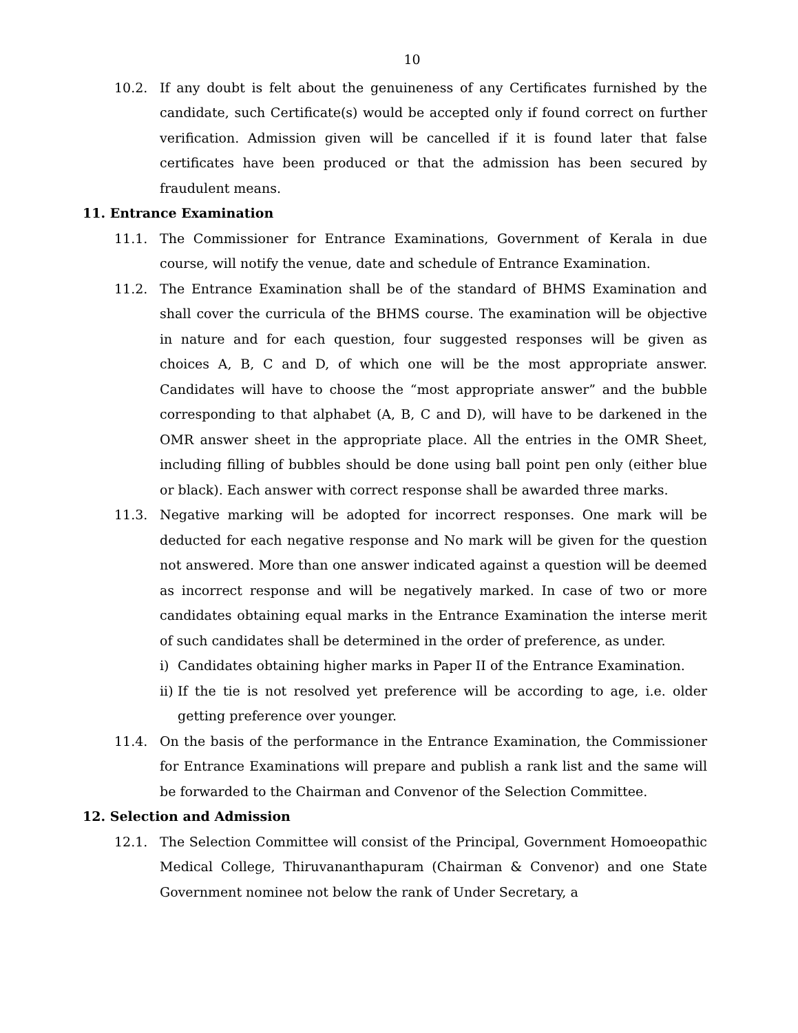10
10.2. If any doubt is felt about the genuineness of any Certificates furnished by the candidate, such Certificate(s) would be accepted only if found correct on further verification. Admission given will be cancelled if it is found later that false certificates have been produced or that the admission has been secured by fraudulent means.
11. Entrance Examination
11.1. The Commissioner for Entrance Examinations, Government of Kerala in due course, will notify the venue, date and schedule of Entrance Examination.
11.2. The Entrance Examination shall be of the standard of BHMS Examination and shall cover the curricula of the BHMS course. The examination will be objective in nature and for each question, four suggested responses will be given as choices A, B, C and D, of which one will be the most appropriate answer. Candidates will have to choose the “most appropriate answer” and the bubble corresponding to that alphabet (A, B, C and D), will have to be darkened in the OMR answer sheet in the appropriate place. All the entries in the OMR Sheet, including filling of bubbles should be done using ball point pen only (either blue or black). Each answer with correct response shall be awarded three marks.
11.3. Negative marking will be adopted for incorrect responses. One mark will be deducted for each negative response and No mark will be given for the question not answered. More than one answer indicated against a question will be deemed as incorrect response and will be negatively marked. In case of two or more candidates obtaining equal marks in the Entrance Examination the interse merit of such candidates shall be determined in the order of preference, as under.
i) Candidates obtaining higher marks in Paper II of the Entrance Examination.
ii)
If the tie is not resolved yet preference will be according to age, i.e. older getting preference over younger.
11.4. On the basis of the performance in the Entrance Examination, the Commissioner for Entrance Examinations will prepare and publish a rank list and the same will be forwarded to the Chairman and Convenor of the Selection Committee.
12. Selection and Admission
12.1. The Selection Committee will consist of the Principal, Government Homoeopathic Medical College, Thiruvananthapuram (Chairman & Convenor) and one State Government nominee not below the rank of Under Secretary, a